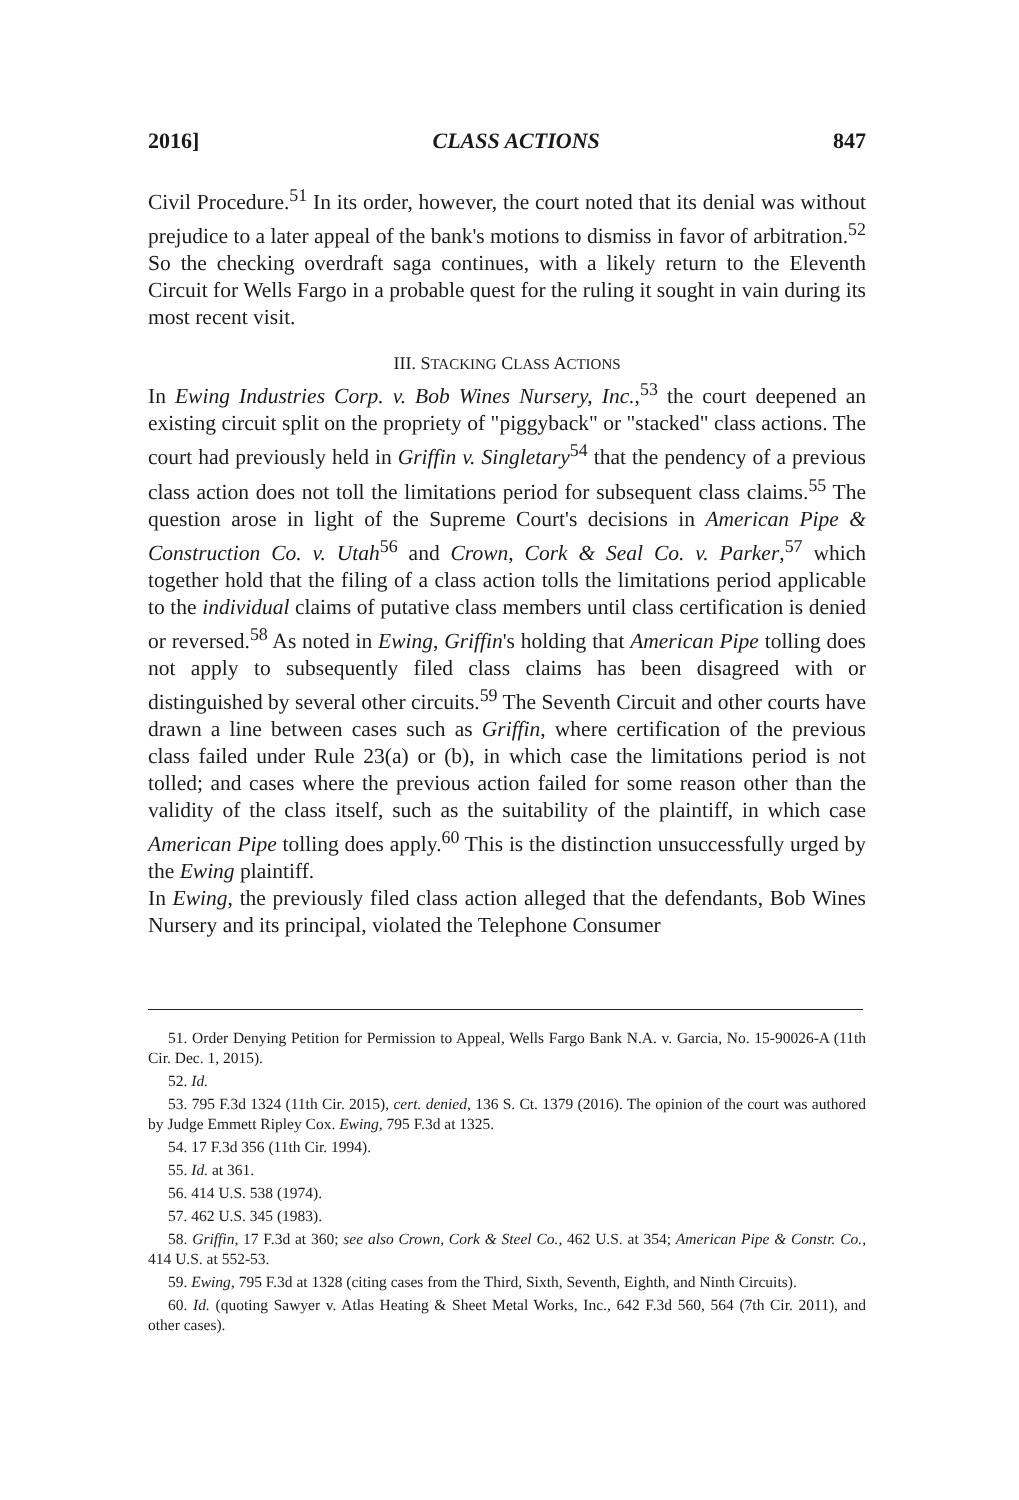2016] CLASS ACTIONS 847
Civil Procedure.<sup>51</sup> In its order, however, the court noted that its denial was without prejudice to a later appeal of the bank's motions to dismiss in favor of arbitration.<sup>52</sup> So the checking overdraft saga continues, with a likely return to the Eleventh Circuit for Wells Fargo in a probable quest for the ruling it sought in vain during its most recent visit.
III. STACKING CLASS ACTIONS
In Ewing Industries Corp. v. Bob Wines Nursery, Inc.,<sup>53</sup> the court deepened an existing circuit split on the propriety of "piggyback" or "stacked" class actions. The court had previously held in Griffin v. Singletary<sup>54</sup> that the pendency of a previous class action does not toll the limitations period for subsequent class claims.<sup>55</sup> The question arose in light of the Supreme Court's decisions in American Pipe & Construction Co. v. Utah<sup>56</sup> and Crown, Cork & Seal Co. v. Parker,<sup>57</sup> which together hold that the filing of a class action tolls the limitations period applicable to the individual claims of putative class members until class certification is denied or reversed.<sup>58</sup> As noted in Ewing, Griffin's holding that American Pipe tolling does not apply to subsequently filed class claims has been disagreed with or distinguished by several other circuits.<sup>59</sup> The Seventh Circuit and other courts have drawn a line between cases such as Griffin, where certification of the previous class failed under Rule 23(a) or (b), in which case the limitations period is not tolled; and cases where the previous action failed for some reason other than the validity of the class itself, such as the suitability of the plaintiff, in which case American Pipe tolling does apply.<sup>60</sup> This is the distinction unsuccessfully urged by the Ewing plaintiff.
In Ewing, the previously filed class action alleged that the defendants, Bob Wines Nursery and its principal, violated the Telephone Consumer
51. Order Denying Petition for Permission to Appeal, Wells Fargo Bank N.A. v. Garcia, No. 15-90026-A (11th Cir. Dec. 1, 2015).
52. Id.
53. 795 F.3d 1324 (11th Cir. 2015), cert. denied, 136 S. Ct. 1379 (2016). The opinion of the court was authored by Judge Emmett Ripley Cox. Ewing, 795 F.3d at 1325.
54. 17 F.3d 356 (11th Cir. 1994).
55. Id. at 361.
56. 414 U.S. 538 (1974).
57. 462 U.S. 345 (1983).
58. Griffin, 17 F.3d at 360; see also Crown, Cork & Steel Co., 462 U.S. at 354; American Pipe & Constr. Co., 414 U.S. at 552-53.
59. Ewing, 795 F.3d at 1328 (citing cases from the Third, Sixth, Seventh, Eighth, and Ninth Circuits).
60. Id. (quoting Sawyer v. Atlas Heating & Sheet Metal Works, Inc., 642 F.3d 560, 564 (7th Cir. 2011), and other cases).